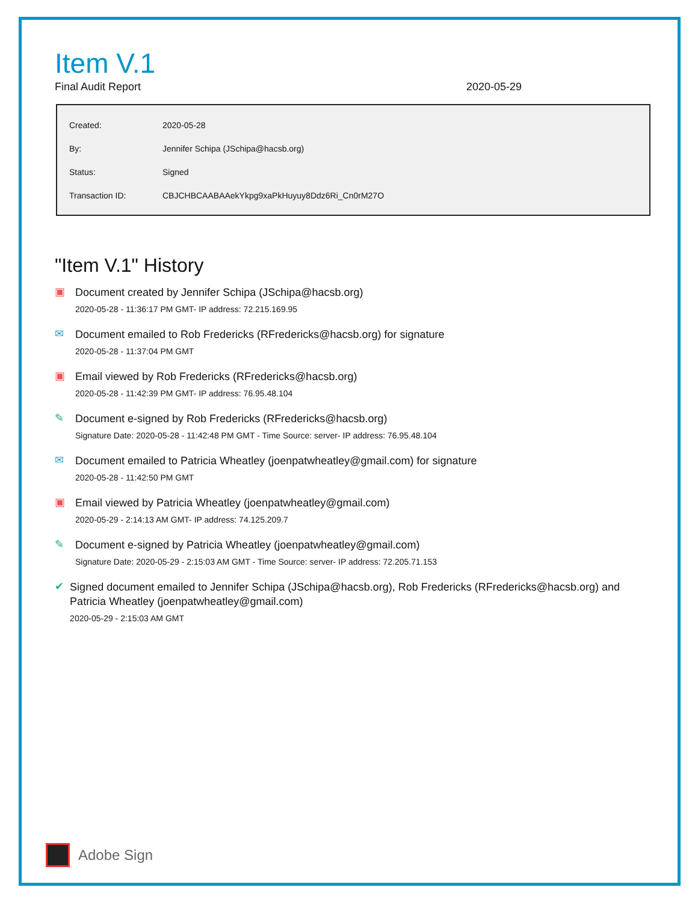Item V.1
Final Audit Report 2020-05-29
| Created: | 2020-05-28 |
| By: | Jennifer Schipa (JSchipa@hacsb.org) |
| Status: | Signed |
| Transaction ID: | CBJCHBCAABAAekYkpg9xaPkHuyuy8Ddz6Ri_Cn0rM27O |
"Item V.1" History
▣
Document created by Jennifer Schipa (JSchipa@hacsb.org)
2020-05-28 - 11:36:17 PM GMT- IP address: 72.215.169.95
✉
Document emailed to Rob Fredericks (RFredericks@hacsb.org) for signature
2020-05-28 - 11:37:04 PM GMT
▣
Email viewed by Rob Fredericks (RFredericks@hacsb.org)
2020-05-28 - 11:42:39 PM GMT- IP address: 76.95.48.104
✎
Document e-signed by Rob Fredericks (RFredericks@hacsb.org)
Signature Date: 2020-05-28 - 11:42:48 PM GMT - Time Source: server- IP address: 76.95.48.104
✉
Document emailed to Patricia Wheatley (joenpatwheatley@gmail.com) for signature
2020-05-28 - 11:42:50 PM GMT
▣
Email viewed by Patricia Wheatley (joenpatwheatley@gmail.com)
2020-05-29 - 2:14:13 AM GMT- IP address: 74.125.209.7
✎
Document e-signed by Patricia Wheatley (joenpatwheatley@gmail.com)
Signature Date: 2020-05-29 - 2:15:03 AM GMT - Time Source: server- IP address: 72.205.71.153
✔
Signed document emailed to Jennifer Schipa (JSchipa@hacsb.org), Rob Fredericks (RFredericks@hacsb.org) and Patricia Wheatley (joenpatwheatley@gmail.com)
2020-05-29 - 2:15:03 AM GMT
Adobe Sign